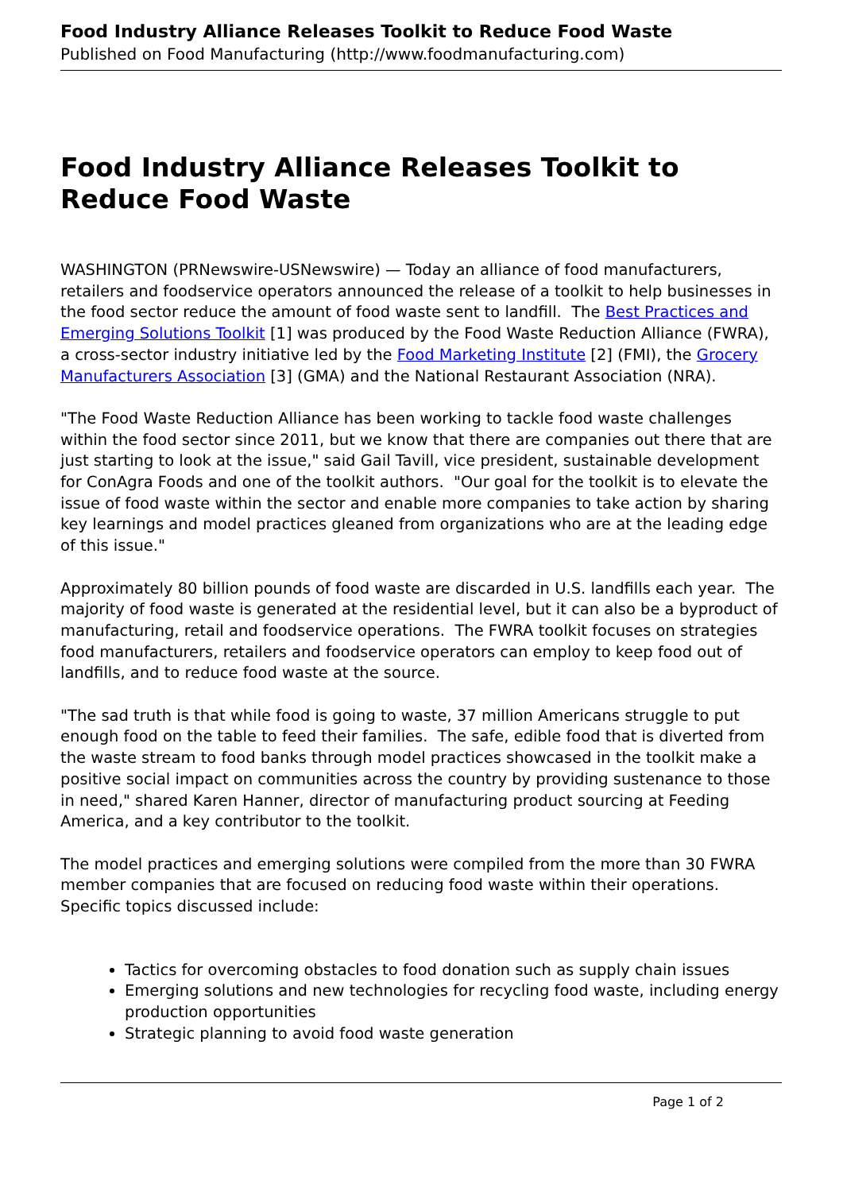Food Industry Alliance Releases Toolkit to Reduce Food Waste
Published on Food Manufacturing (http://www.foodmanufacturing.com)
Food Industry Alliance Releases Toolkit to Reduce Food Waste
WASHINGTON (PRNewswire-USNewswire) — Today an alliance of food manufacturers, retailers and foodservice operators announced the release of a toolkit to help businesses in the food sector reduce the amount of food waste sent to landfill. The Best Practices and Emerging Solutions Toolkit [1] was produced by the Food Waste Reduction Alliance (FWRA), a cross-sector industry initiative led by the Food Marketing Institute [2] (FMI), the Grocery Manufacturers Association [3] (GMA) and the National Restaurant Association (NRA).
"The Food Waste Reduction Alliance has been working to tackle food waste challenges within the food sector since 2011, but we know that there are companies out there that are just starting to look at the issue," said Gail Tavill, vice president, sustainable development for ConAgra Foods and one of the toolkit authors. "Our goal for the toolkit is to elevate the issue of food waste within the sector and enable more companies to take action by sharing key learnings and model practices gleaned from organizations who are at the leading edge of this issue."
Approximately 80 billion pounds of food waste are discarded in U.S. landfills each year. The majority of food waste is generated at the residential level, but it can also be a byproduct of manufacturing, retail and foodservice operations. The FWRA toolkit focuses on strategies food manufacturers, retailers and foodservice operators can employ to keep food out of landfills, and to reduce food waste at the source.
"The sad truth is that while food is going to waste, 37 million Americans struggle to put enough food on the table to feed their families. The safe, edible food that is diverted from the waste stream to food banks through model practices showcased in the toolkit make a positive social impact on communities across the country by providing sustenance to those in need," shared Karen Hanner, director of manufacturing product sourcing at Feeding America, and a key contributor to the toolkit.
The model practices and emerging solutions were compiled from the more than 30 FWRA member companies that are focused on reducing food waste within their operations. Specific topics discussed include:
Tactics for overcoming obstacles to food donation such as supply chain issues
Emerging solutions and new technologies for recycling food waste, including energy production opportunities
Strategic planning to avoid food waste generation
Page 1 of 2